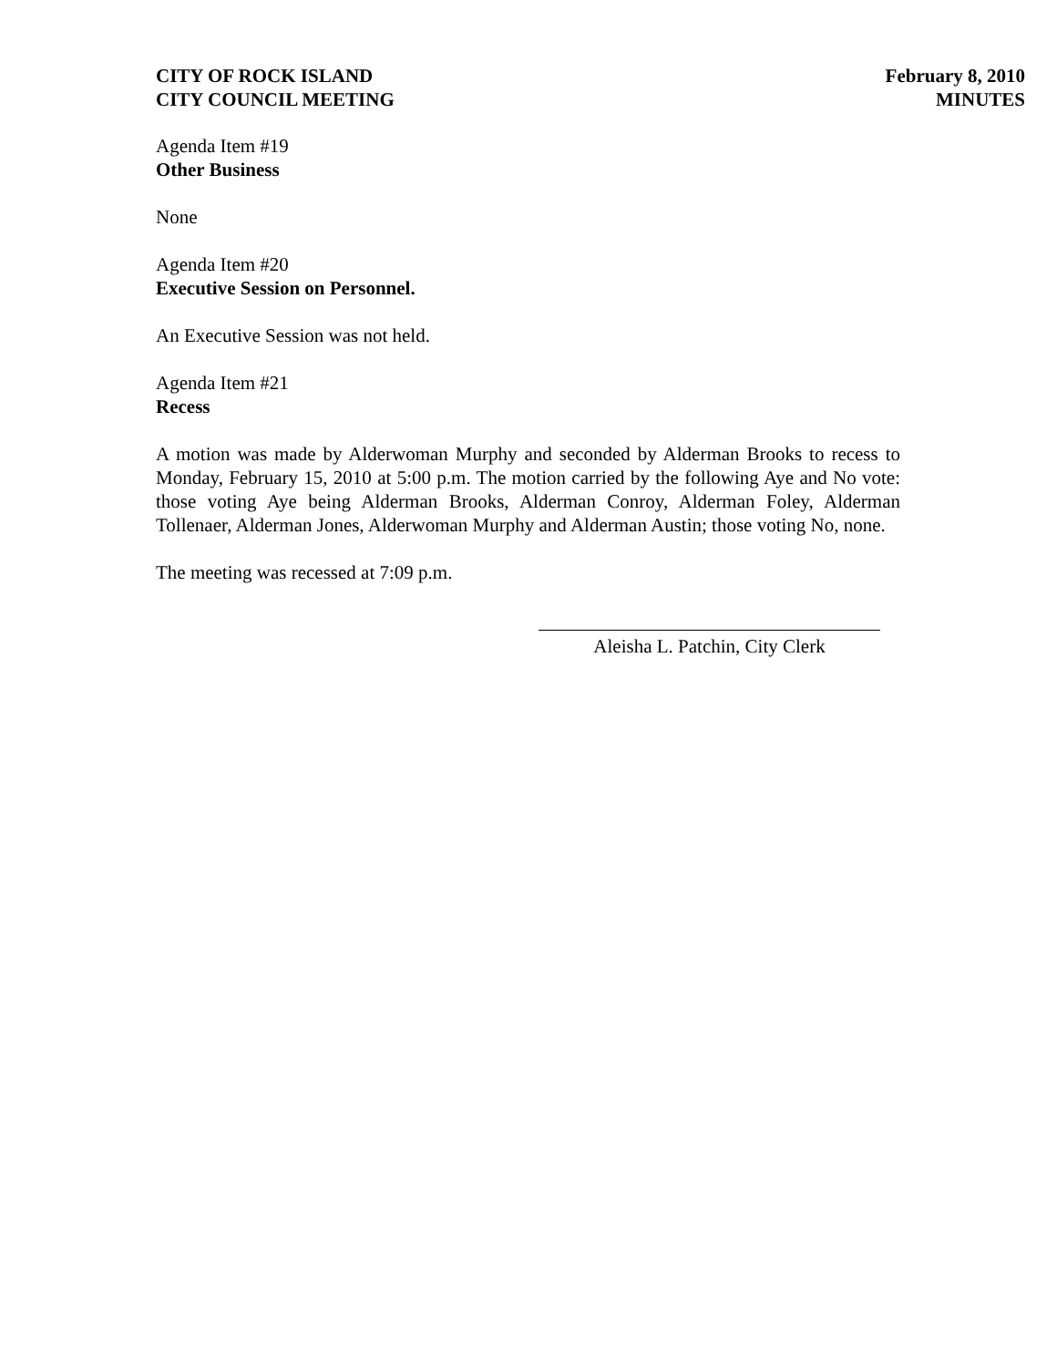CITY OF ROCK ISLAND
CITY COUNCIL MEETING
February 8, 2010
MINUTES
Agenda Item #19
Other Business
None
Agenda Item #20
Executive Session on Personnel.
An Executive Session was not held.
Agenda Item #21
Recess
A motion was made by Alderwoman Murphy and seconded by Alderman Brooks to recess to Monday, February 15, 2010 at 5:00 p.m. The motion carried by the following Aye and No vote: those voting Aye being Alderman Brooks, Alderman Conroy, Alderman Foley, Alderman Tollenaer, Alderman Jones, Alderwoman Murphy and Alderman Austin; those voting No, none.
The meeting was recessed at 7:09 p.m.
Aleisha L. Patchin, City Clerk